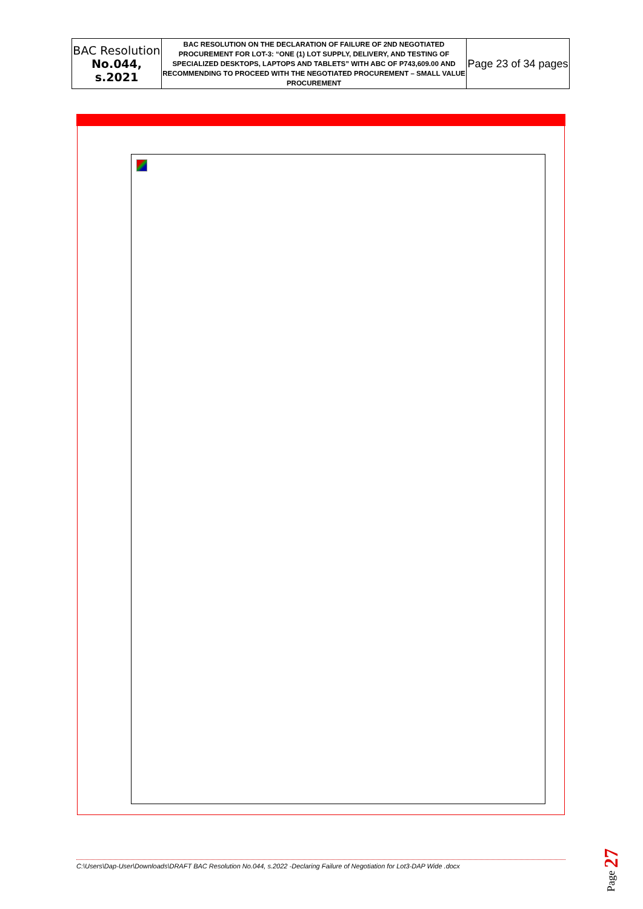| BAC Resolution No.044, s.2021 | BAC RESOLUTION ON THE DECLARATION OF FAILURE OF 2ND NEGOTIATED PROCUREMENT FOR LOT-3: “ONE (1) LOT SUPPLY, DELIVERY, AND TESTING OF SPECIALIZED DESKTOPS, LAPTOPS AND TABLETS” WITH ABC OF P743,609.00 AND RECOMMENDING TO PROCEED WITH THE NEGOTIATED PROCUREMENT – SMALL VALUE PROCUREMENT | Page 23 of 34 pages |
C:\Users\Dap-User\Downloads\DRAFT BAC Resolution No.044, s.2022 -Declaring Failure of Negotiation for Lot3-DAP Wide .docx
Page 27